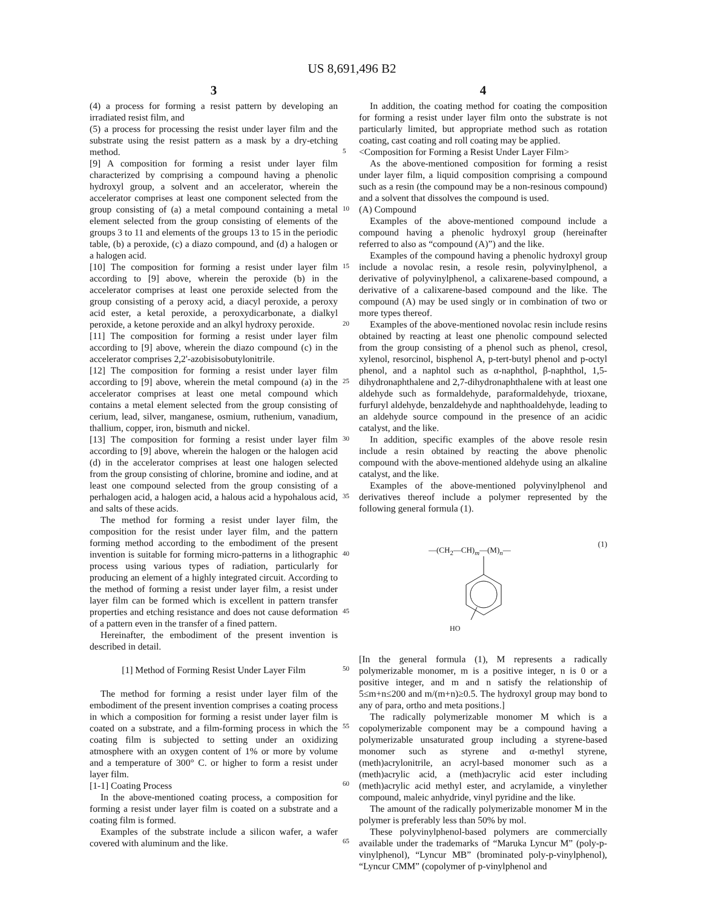US 8,691,496 B2
3
(4) a process for forming a resist pattern by developing an irradiated resist film, and
(5) a process for processing the resist under layer film and the substrate using the resist pattern as a mask by a dry-etching method.
[9] A composition for forming a resist under layer film characterized by comprising a compound having a phenolic hydroxyl group, a solvent and an accelerator, wherein the accelerator comprises at least one component selected from the group consisting of (a) a metal compound containing a metal element selected from the group consisting of elements of the groups 3 to 11 and elements of the groups 13 to 15 in the periodic table, (b) a peroxide, (c) a diazo compound, and (d) a halogen or a halogen acid.
[10] The composition for forming a resist under layer film according to [9] above, wherein the peroxide (b) in the accelerator comprises at least one peroxide selected from the group consisting of a peroxy acid, a diacyl peroxide, a peroxy acid ester, a ketal peroxide, a peroxydicarbonate, a dialkyl peroxide, a ketone peroxide and an alkyl hydroxy peroxide.
[11] The composition for forming a resist under layer film according to [9] above, wherein the diazo compound (c) in the accelerator comprises 2,2'-azobisisobutylonitrile.
[12] The composition for forming a resist under layer film according to [9] above, wherein the metal compound (a) in the accelerator comprises at least one metal compound which contains a metal element selected from the group consisting of cerium, lead, silver, manganese, osmium, ruthenium, vanadium, thallium, copper, iron, bismuth and nickel.
[13] The composition for forming a resist under layer film according to [9] above, wherein the halogen or the halogen acid (d) in the accelerator comprises at least one halogen selected from the group consisting of chlorine, bromine and iodine, and at least one compound selected from the group consisting of a perhalogen acid, a halogen acid, a halous acid a hypohalous acid, and salts of these acids.
The method for forming a resist under layer film, the composition for the resist under layer film, and the pattern forming method according to the embodiment of the present invention is suitable for forming micro-patterns in a lithographic process using various types of radiation, particularly for producing an element of a highly integrated circuit. According to the method of forming a resist under layer film, a resist under layer film can be formed which is excellent in pattern transfer properties and etching resistance and does not cause deformation of a pattern even in the transfer of a fined pattern.
Hereinafter, the embodiment of the present invention is described in detail.
[1] Method of Forming Resist Under Layer Film
The method for forming a resist under layer film of the embodiment of the present invention comprises a coating process in which a composition for forming a resist under layer film is coated on a substrate, and a film-forming process in which the coating film is subjected to setting under an oxidizing atmosphere with an oxygen content of 1% or more by volume and a temperature of 300° C. or higher to form a resist under layer film.
[1-1] Coating Process
In the above-mentioned coating process, a composition for forming a resist under layer film is coated on a substrate and a coating film is formed.
Examples of the substrate include a silicon wafer, a wafer covered with aluminum and the like.
5
10
15
20
25
30
35
40
45
50
55
60
65
4
In addition, the coating method for coating the composition for forming a resist under layer film onto the substrate is not particularly limited, but appropriate method such as rotation coating, cast coating and roll coating may be applied.
<Composition for Forming a Resist Under Layer Film>
As the above-mentioned composition for forming a resist under layer film, a liquid composition comprising a compound such as a resin (the compound may be a non-resinous compound) and a solvent that dissolves the compound is used.
(A) Compound
Examples of the above-mentioned compound include a compound having a phenolic hydroxyl group (hereinafter referred to also as “compound (A)”) and the like.
Examples of the compound having a phenolic hydroxyl group include a novolac resin, a resole resin, polyvinylphenol, a derivative of polyvinylphenol, a calixarene-based compound, a derivative of a calixarene-based compound and the like. The compound (A) may be used singly or in combination of two or more types thereof.
Examples of the above-mentioned novolac resin include resins obtained by reacting at least one phenolic compound selected from the group consisting of a phenol such as phenol, cresol, xylenol, resorcinol, bisphenol A, p-tert-butyl phenol and p-octyl phenol, and a naphtol such as α-naphthol, β-naphthol, 1,5-dihydronaphthalene and 2,7-dihydronaphthalene with at least one aldehyde such as formaldehyde, paraformaldehyde, trioxane, furfuryl aldehyde, benzaldehyde and naphthoaldehyde, leading to an aldehyde source compound in the presence of an acidic catalyst, and the like.
In addition, specific examples of the above resole resin include a resin obtained by reacting the above phenolic compound with the above-mentioned aldehyde using an alkaline catalyst, and the like.
Examples of the above-mentioned polyvinylphenol and derivatives thereof include a polymer represented by the following general formula (1).
(1)
—(CH<sub>2</sub>—CH)<sub>m</sub>—(M)<sub>n</sub>—
HO
[In the general formula (1), M represents a radically polymerizable monomer, m is a positive integer, n is 0 or a positive integer, and m and n satisfy the relationship of 5≤m+n≤200 and m/(m+n)≥0.5. The hydroxyl group may bond to any of para, ortho and meta positions.]
The radically polymerizable monomer M which is a copolymerizable component may be a compound having a polymerizable unsaturated group including a styrene-based monomer such as styrene and α-methyl styrene, (meth)acrylonitrile, an acryl-based monomer such as a (meth)acrylic acid, a (meth)acrylic acid ester including (meth)acrylic acid methyl ester, and acrylamide, a vinylether compound, maleic anhydride, vinyl pyridine and the like.
The amount of the radically polymerizable monomer M in the polymer is preferably less than 50% by mol.
These polyvinylphenol-based polymers are commercially available under the trademarks of “Maruka Lyncur M” (poly-p-vinylphenol), “Lyncur MB” (brominated poly-p-vinylphenol), “Lyncur CMM” (copolymer of p-vinylphenol and